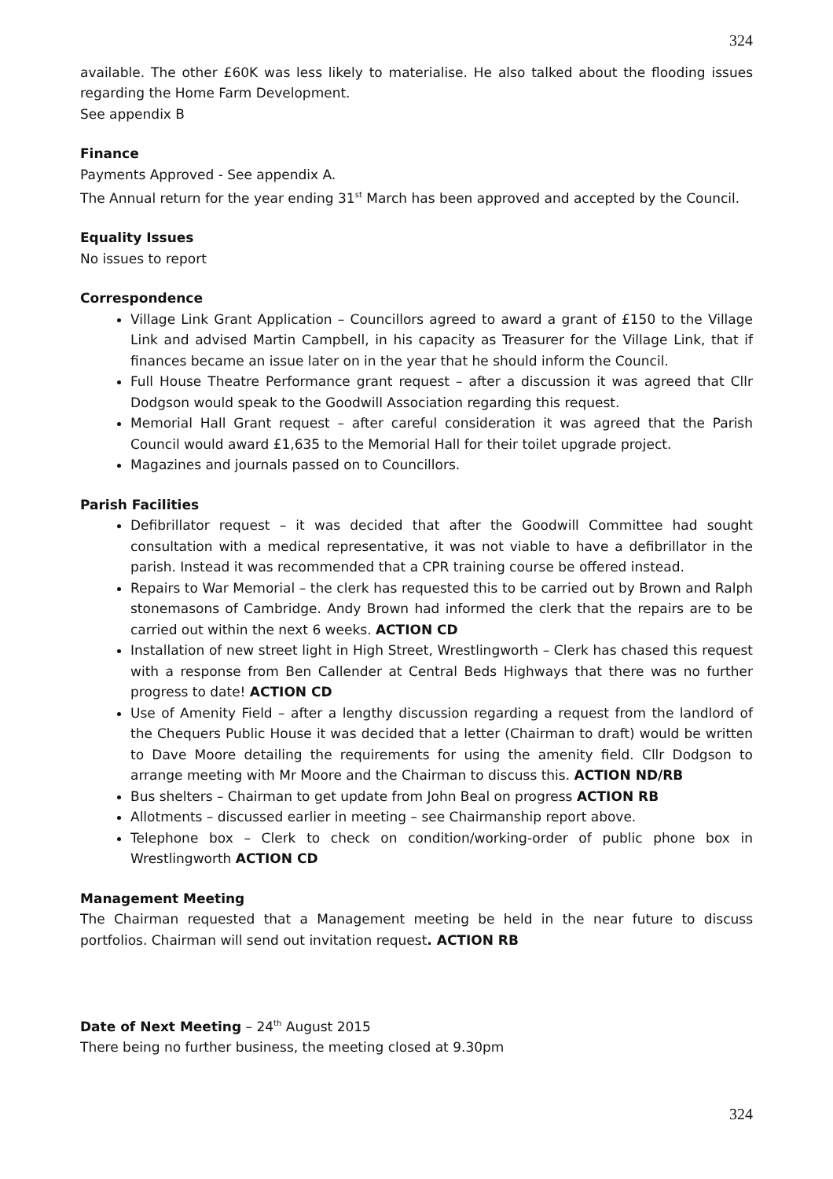324
available. The other £60K was less likely to materialise. He also talked about the flooding issues regarding the Home Farm Development.
See appendix B
Finance
Payments Approved - See appendix A.
The Annual return for the year ending 31<sup>st</sup> March has been approved and accepted by the Council.
Equality Issues
No issues to report
Correspondence
Village Link Grant Application – Councillors agreed to award a grant of £150 to the Village Link and advised Martin Campbell, in his capacity as Treasurer for the Village Link, that if finances became an issue later on in the year that he should inform the Council.
Full House Theatre Performance grant request – after a discussion it was agreed that Cllr Dodgson would speak to the Goodwill Association regarding this request.
Memorial Hall Grant request – after careful consideration it was agreed that the Parish Council would award £1,635 to the Memorial Hall for their toilet upgrade project.
Magazines and journals passed on to Councillors.
Parish Facilities
Defibrillator request – it was decided that after the Goodwill Committee had sought consultation with a medical representative, it was not viable to have a defibrillator in the parish. Instead it was recommended that a CPR training course be offered instead.
Repairs to War Memorial – the clerk has requested this to be carried out by Brown and Ralph stonemasons of Cambridge. Andy Brown had informed the clerk that the repairs are to be carried out within the next 6 weeks. ACTION CD
Installation of new street light in High Street, Wrestlingworth – Clerk has chased this request with a response from Ben Callender at Central Beds Highways that there was no further progress to date! ACTION CD
Use of Amenity Field – after a lengthy discussion regarding a request from the landlord of the Chequers Public House it was decided that a letter (Chairman to draft) would be written to Dave Moore detailing the requirements for using the amenity field. Cllr Dodgson to arrange meeting with Mr Moore and the Chairman to discuss this. ACTION ND/RB
Bus shelters – Chairman to get update from John Beal on progress ACTION RB
Allotments – discussed earlier in meeting – see Chairmanship report above.
Telephone box – Clerk to check on condition/working-order of public phone box in Wrestlingworth ACTION CD
Management Meeting
The Chairman requested that a Management meeting be held in the near future to discuss portfolios. Chairman will send out invitation request. ACTION RB
Date of Next Meeting – 24<sup>th</sup> August 2015
There being no further business, the meeting closed at 9.30pm
324